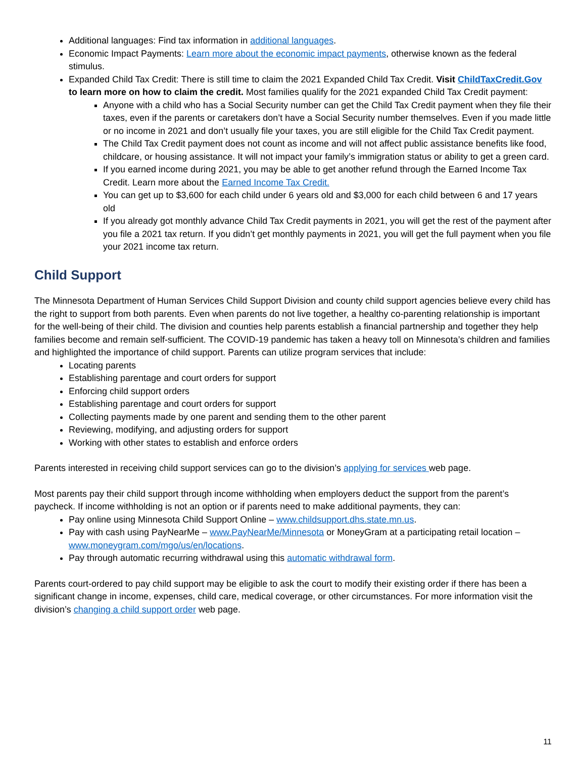Additional languages: Find tax information in additional languages.
Economic Impact Payments: Learn more about the economic impact payments, otherwise known as the federal stimulus.
Expanded Child Tax Credit: There is still time to claim the 2021 Expanded Child Tax Credit. Visit ChildTaxCredit.Gov to learn more on how to claim the credit. Most families qualify for the 2021 expanded Child Tax Credit payment:
Anyone with a child who has a Social Security number can get the Child Tax Credit payment when they file their taxes, even if the parents or caretakers don’t have a Social Security number themselves. Even if you made little or no income in 2021 and don’t usually file your taxes, you are still eligible for the Child Tax Credit payment.
The Child Tax Credit payment does not count as income and will not affect public assistance benefits like food, childcare, or housing assistance. It will not impact your family’s immigration status or ability to get a green card.
If you earned income during 2021, you may be able to get another refund through the Earned Income Tax Credit. Learn more about the Earned Income Tax Credit.
You can get up to $3,600 for each child under 6 years old and $3,000 for each child between 6 and 17 years old
If you already got monthly advance Child Tax Credit payments in 2021, you will get the rest of the payment after you file a 2021 tax return. If you didn’t get monthly payments in 2021, you will get the full payment when you file your 2021 income tax return.
Child Support
The Minnesota Department of Human Services Child Support Division and county child support agencies believe every child has the right to support from both parents. Even when parents do not live together, a healthy co-parenting relationship is important for the well-being of their child. The division and counties help parents establish a financial partnership and together they help families become and remain self-sufficient. The COVID-19 pandemic has taken a heavy toll on Minnesota’s children and families and highlighted the importance of child support. Parents can utilize program services that include:
Locating parents
Establishing parentage and court orders for support
Enforcing child support orders
Establishing parentage and court orders for support
Collecting payments made by one parent and sending them to the other parent
Reviewing, modifying, and adjusting orders for support
Working with other states to establish and enforce orders
Parents interested in receiving child support services can go to the division’s applying for services web page.
Most parents pay their child support through income withholding when employers deduct the support from the parent’s paycheck. If income withholding is not an option or if parents need to make additional payments, they can:
Pay online using Minnesota Child Support Online – www.childsupport.dhs.state.mn.us.
Pay with cash using PayNearMe – www.PayNearMe/Minnesota or MoneyGram at a participating retail location – www.moneygram.com/mgo/us/en/locations.
Pay through automatic recurring withdrawal using this automatic withdrawal form.
Parents court-ordered to pay child support may be eligible to ask the court to modify their existing order if there has been a significant change in income, expenses, child care, medical coverage, or other circumstances. For more information visit the division’s changing a child support order web page.
11